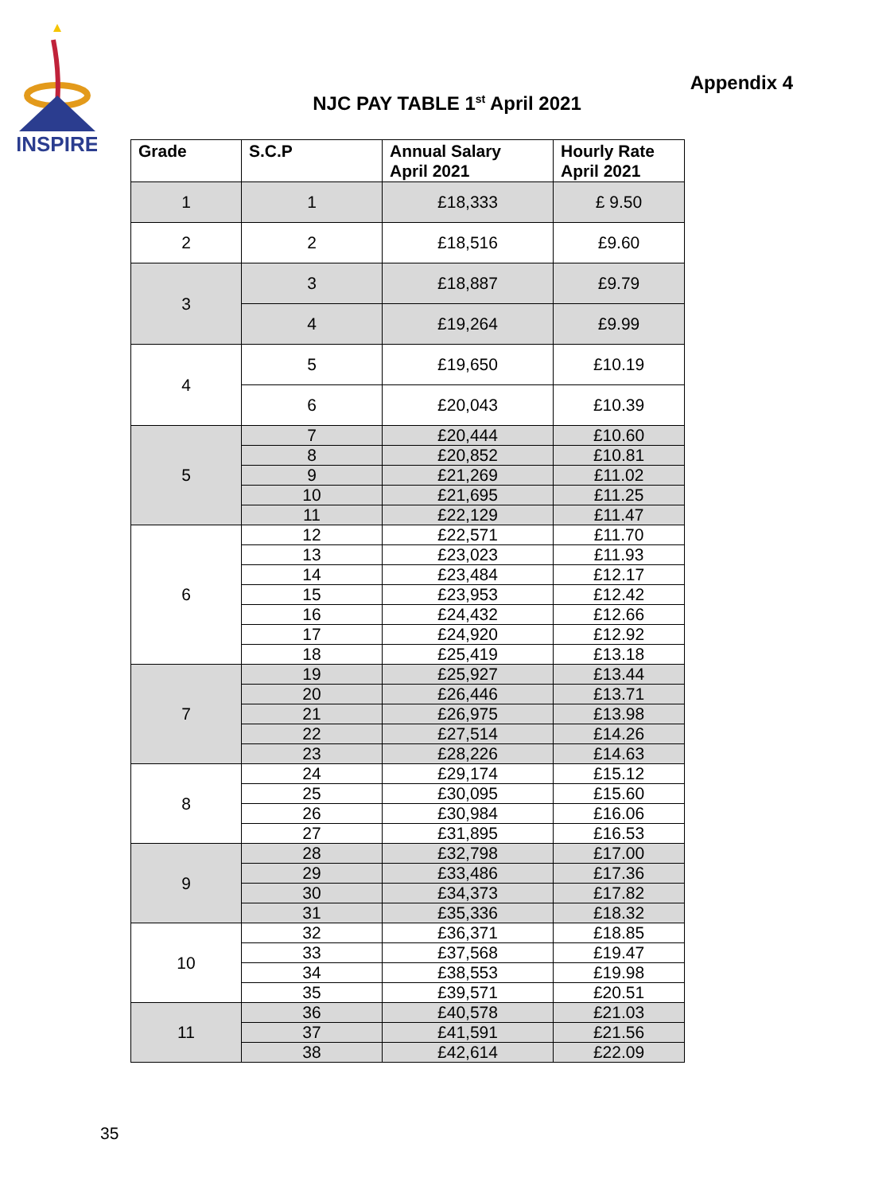INSPIRE
Appendix 4
NJC PAY TABLE 1<sup>st</sup> April 2021
| Grade | S.C.P | Annual Salary April 2021 | Hourly Rate April 2021 |
| --- | --- | --- | --- |
| 1 | 1 | £18,333 | £ 9.50 |
| 2 | 2 | £18,516 | £9.60 |
| 3 | 3 | £18,887 | £9.79 |
| | 4 | £19,264 | £9.99 |
| 4 | 5 | £19,650 | £10.19 |
| | 6 | £20,043 | £10.39 |
| 5 | 7 | £20,444 | £10.60 |
| | 8 | £20,852 | £10.81 |
| | 9 | £21,269 | £11.02 |
| | 10 | £21,695 | £11.25 |
| | 11 | £22,129 | £11.47 |
| 6 | 12 | £22,571 | £11.70 |
| | 13 | £23,023 | £11.93 |
| | 14 | £23,484 | £12.17 |
| | 15 | £23,953 | £12.42 |
| | 16 | £24,432 | £12.66 |
| | 17 | £24,920 | £12.92 |
| | 18 | £25,419 | £13.18 |
| 7 | 19 | £25,927 | £13.44 |
| | 20 | £26,446 | £13.71 |
| | 21 | £26,975 | £13.98 |
| | 22 | £27,514 | £14.26 |
| | 23 | £28,226 | £14.63 |
| 8 | 24 | £29,174 | £15.12 |
| | 25 | £30,095 | £15.60 |
| | 26 | £30,984 | £16.06 |
| | 27 | £31,895 | £16.53 |
| 9 | 28 | £32,798 | £17.00 |
| | 29 | £33,486 | £17.36 |
| | 30 | £34,373 | £17.82 |
| | 31 | £35,336 | £18.32 |
| 10 | 32 | £36,371 | £18.85 |
| | 33 | £37,568 | £19.47 |
| | 34 | £38,553 | £19.98 |
| | 35 | £39,571 | £20.51 |
| 11 | 36 | £40,578 | £21.03 |
| | 37 | £41,591 | £21.56 |
| | 38 | £42,614 | £22.09 |
35